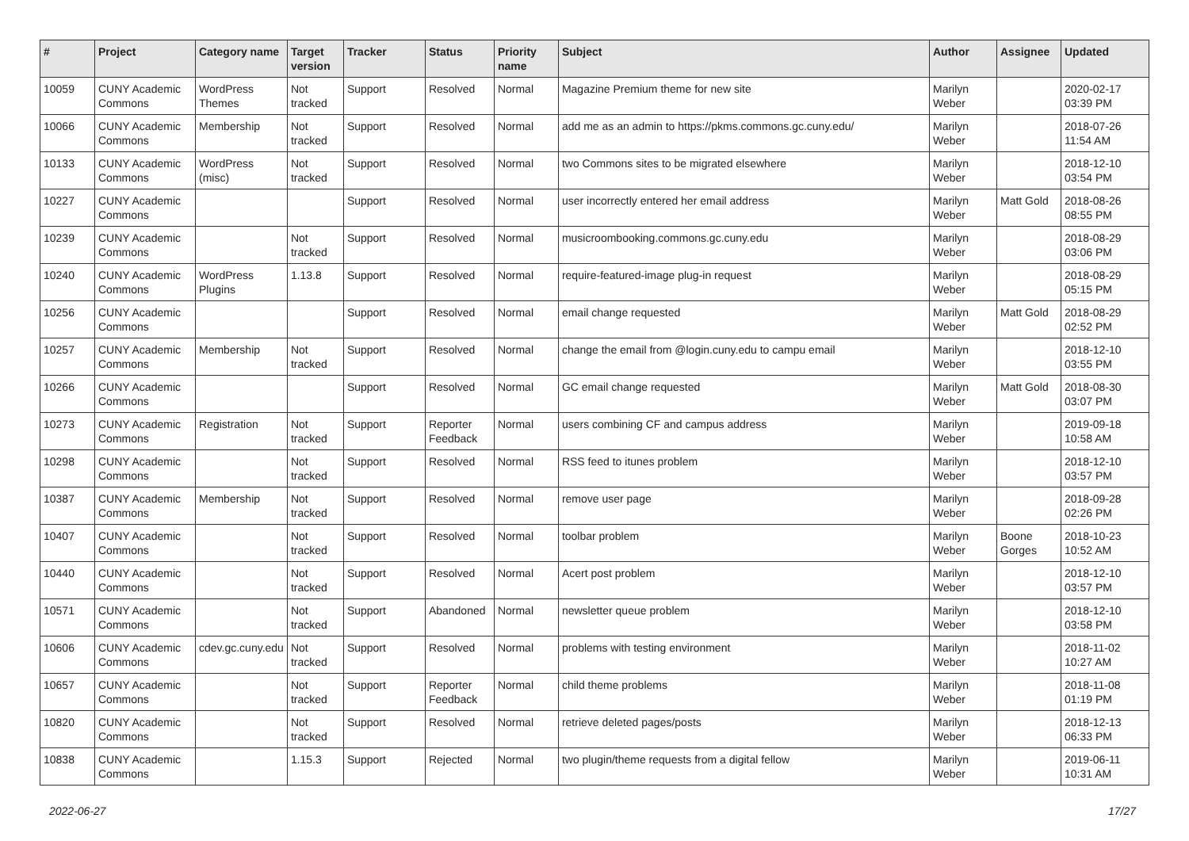| # | Project | Category name | Target version | Tracker | Status | Priority name | Subject | Author | Assignee | Updated |
| --- | --- | --- | --- | --- | --- | --- | --- | --- | --- | --- |
| 10059 | CUNY Academic Commons | WordPress Themes | Not tracked | Support | Resolved | Normal | Magazine Premium theme for new site | Marilyn Weber | | 2020-02-17 03:39 PM |
| 10066 | CUNY Academic Commons | Membership | Not tracked | Support | Resolved | Normal | add me as an admin to https://pkms.commons.gc.cuny.edu/ | Marilyn Weber | | 2018-07-26 11:54 AM |
| 10133 | CUNY Academic Commons | WordPress (misc) | Not tracked | Support | Resolved | Normal | two Commons sites to be migrated elsewhere | Marilyn Weber | | 2018-12-10 03:54 PM |
| 10227 | CUNY Academic Commons | | | Support | Resolved | Normal | user incorrectly entered her email address | Marilyn Weber | Matt Gold | 2018-08-26 08:55 PM |
| 10239 | CUNY Academic Commons | | Not tracked | Support | Resolved | Normal | musicroombooking.commons.gc.cuny.edu | Marilyn Weber | | 2018-08-29 03:06 PM |
| 10240 | CUNY Academic Commons | WordPress Plugins | 1.13.8 | Support | Resolved | Normal | require-featured-image plug-in request | Marilyn Weber | | 2018-08-29 05:15 PM |
| 10256 | CUNY Academic Commons | | | Support | Resolved | Normal | email change requested | Marilyn Weber | Matt Gold | 2018-08-29 02:52 PM |
| 10257 | CUNY Academic Commons | Membership | Not tracked | Support | Resolved | Normal | change the email from @login.cuny.edu to campu email | Marilyn Weber | | 2018-12-10 03:55 PM |
| 10266 | CUNY Academic Commons | | | Support | Resolved | Normal | GC email change requested | Marilyn Weber | Matt Gold | 2018-08-30 03:07 PM |
| 10273 | CUNY Academic Commons | Registration | Not tracked | Support | Reporter Feedback | Normal | users combining CF and campus address | Marilyn Weber | | 2019-09-18 10:58 AM |
| 10298 | CUNY Academic Commons | | Not tracked | Support | Resolved | Normal | RSS feed to itunes problem | Marilyn Weber | | 2018-12-10 03:57 PM |
| 10387 | CUNY Academic Commons | Membership | Not tracked | Support | Resolved | Normal | remove user page | Marilyn Weber | | 2018-09-28 02:26 PM |
| 10407 | CUNY Academic Commons | | Not tracked | Support | Resolved | Normal | toolbar problem | Marilyn Weber | Boone Gorges | 2018-10-23 10:52 AM |
| 10440 | CUNY Academic Commons | | Not tracked | Support | Resolved | Normal | Acert post problem | Marilyn Weber | | 2018-12-10 03:57 PM |
| 10571 | CUNY Academic Commons | | Not tracked | Support | Abandoned | Normal | newsletter queue problem | Marilyn Weber | | 2018-12-10 03:58 PM |
| 10606 | CUNY Academic Commons | cdev.gc.cuny.edu | Not tracked | Support | Resolved | Normal | problems with testing environment | Marilyn Weber | | 2018-11-02 10:27 AM |
| 10657 | CUNY Academic Commons | | Not tracked | Support | Reporter Feedback | Normal | child theme problems | Marilyn Weber | | 2018-11-08 01:19 PM |
| 10820 | CUNY Academic Commons | | Not tracked | Support | Resolved | Normal | retrieve deleted pages/posts | Marilyn Weber | | 2018-12-13 06:33 PM |
| 10838 | CUNY Academic Commons | | 1.15.3 | Support | Rejected | Normal | two plugin/theme requests from a digital fellow | Marilyn Weber | | 2019-06-11 10:31 AM |
2022-06-27 17/27